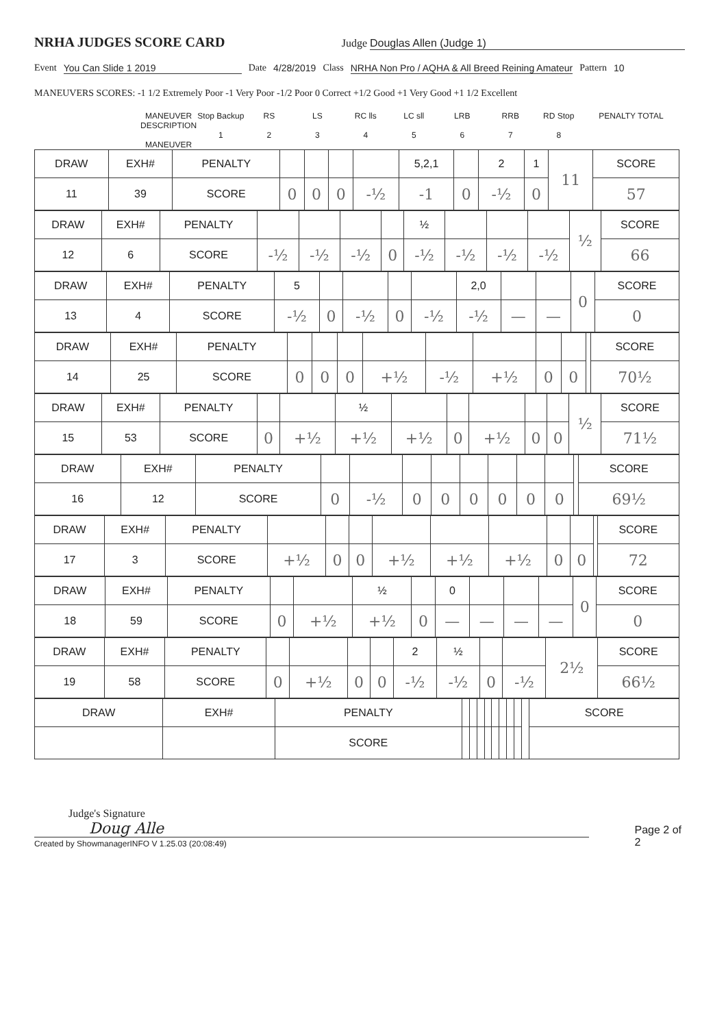NRHA JUDGES SCORE CARD
Judge Douglas Allen (Judge 1)
Event You Can Slide 1 2019 Date 4/28/2019 Class NRHA Non Pro / AQHA & All Breed Reining Amateur Pattern 10
MANEUVERS SCORES: -1 1/2 Extremely Poor -1 Very Poor -1/2 Poor 0 Correct +1/2 Good +1 Very Good +1 1/2 Excellent
MANEUVER DESCRIPTION
MANEUVER
Stop Backup
1
RS
2
LS
3
RC lls
4
LC sll
5
LRB
6
RRB
7
RD Stop
8
PENALTY TOTAL
| DRAW | EXH# | PENALTY | | | | | 5,2,1 | | 2 | 1 | 11 | SCORE |
| 11 | 39 | SCORE | 0 | 0 | 0 | -½ | -1 | 0 | -½ | 0 | | 57 |
| DRAW | EXH# | PENALTY | | | | | ½ | | | | ½ | SCORE |
| 12 | 6 | SCORE | -½ | -½ | -½ | 0 | -½ | -½ | -½ | -½ | | 66 |
| DRAW | EXH# | PENALTY | 5 | | | | | 2,0 | | | 0 | SCORE |
| 13 | 4 | SCORE | -½ | 0 | -½ | 0 | -½ | -½ | — | — | | 0 |
| DRAW | EXH# | PENALTY | | | | | | | | | | SCORE |
| 14 | 25 | SCORE | 0 | 0 | 0 | +½ | -½ | +½ | 0 | 0 | | 70½ |
| DRAW | EXH# | PENALTY | | | ½ | | | | | | ½ | SCORE |
| 15 | 53 | SCORE | 0 | +½ | +½ | +½ | 0 | +½ | 0 | 0 | | 71½ |
| DRAW | EXH# | PENALTY | | | | | | | | | | SCORE |
| 16 | 12 | SCORE | 0 | -½ | 0 | 0 | 0 | 0 | 0 | 0 | | 69½ |
| DRAW | EXH# | PENALTY | | | | | | | | | | SCORE |
| 17 | 3 | SCORE | +½ | 0 | 0 | +½ | +½ | +½ | 0 | 0 | | 72 |
| DRAW | EXH# | PENALTY | | | ½ | | 0 | | | | 0 | SCORE |
| 18 | 59 | SCORE | 0 | +½ | +½ | 0 | — | — | — | — | | 0 |
| DRAW | EXH# | PENALTY | | | | | 2 | ½ | | | 2½ | SCORE |
| 19 | 58 | SCORE | 0 | +½ | 0 | 0 | -½ | -½ | 0 | -½ | | 66½ |
| DRAW | EXH# | PENALTY | | | | | | | | | | SCORE |
| | | SCORE | | | | | | | | | | |
Judge's Signature Doug Alle
Created by ShowmanagerINFO V 1.25.03 (20:08:49)
Page 2 of 2